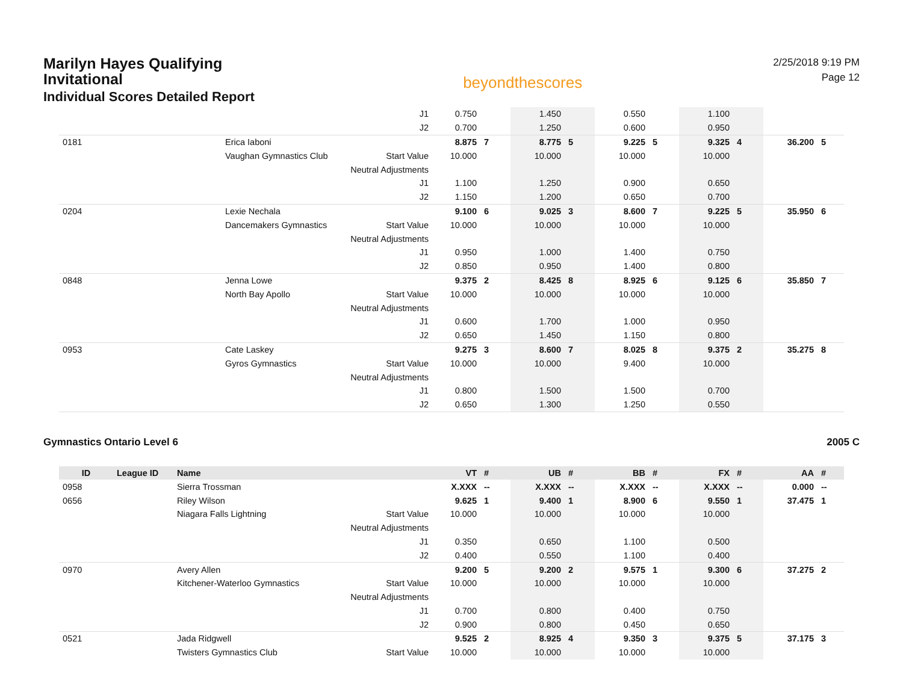Marilyn Hayes Qualifying Invitational
Individual Scores Detailed Report
beyondthescores
2/25/2018 9:19 PM
Page 12
| | | | J1 | 0.750 | | 1.450 | | 0.550 | | 1.100 | | | |
| | | | J2 | 0.700 | | 1.250 | | 0.600 | | 0.950 | | | |
| 0181 | | Erica Iaboni | | 8.875 | 7 | 8.775 | 5 | 9.225 | 5 | 9.325 | 4 | 36.200 | 5 |
| | | Vaughan Gymnastics Club | Start Value | 10.000 | | 10.000 | | 10.000 | | 10.000 | | | |
| | | | Neutral Adjustments | | | | | | | | | | |
| | | | J1 | 1.100 | | 1.250 | | 0.900 | | 0.650 | | | |
| | | | J2 | 1.150 | | 1.200 | | 0.650 | | 0.700 | | | |
| 0204 | | Lexie Nechala | | 9.100 | 6 | 9.025 | 3 | 8.600 | 7 | 9.225 | 5 | 35.950 | 6 |
| | | Dancemakers Gymnastics | Start Value | 10.000 | | 10.000 | | 10.000 | | 10.000 | | | |
| | | | Neutral Adjustments | | | | | | | | | | |
| | | | J1 | 0.950 | | 1.000 | | 1.400 | | 0.750 | | | |
| | | | J2 | 0.850 | | 0.950 | | 1.400 | | 0.800 | | | |
| 0848 | | Jenna Lowe | | 9.375 | 2 | 8.425 | 8 | 8.925 | 6 | 9.125 | 6 | 35.850 | 7 |
| | | North Bay Apollo | Start Value | 10.000 | | 10.000 | | 10.000 | | 10.000 | | | |
| | | | Neutral Adjustments | | | | | | | | | | |
| | | | J1 | 0.600 | | 1.700 | | 1.000 | | 0.950 | | | |
| | | | J2 | 0.650 | | 1.450 | | 1.150 | | 0.800 | | | |
| 0953 | | Cate Laskey | | 9.275 | 3 | 8.600 | 7 | 8.025 | 8 | 9.375 | 2 | 35.275 | 8 |
| | | Gyros Gymnastics | Start Value | 10.000 | | 10.000 | | 9.400 | | 10.000 | | | |
| | | | Neutral Adjustments | | | | | | | | | | |
| | | | J1 | 0.800 | | 1.500 | | 1.500 | | 0.700 | | | |
| | | | J2 | 0.650 | | 1.300 | | 1.250 | | 0.550 | | | |
Gymnastics Ontario Level 6 2005 C
| ID | League ID | Name | | VT | # | UB | # | BB | # | FX | # | AA | # |
| --- | --- | --- | --- | --- | --- | --- | --- | --- | --- | --- | --- | --- | --- |
| 0958 | | Sierra Trossman | | X.XXX | -- | X.XXX | -- | X.XXX | -- | X.XXX | -- | 0.000 | -- |
| 0656 | | Riley Wilson | | 9.625 | 1 | 9.400 | 1 | 8.900 | 6 | 9.550 | 1 | 37.475 | 1 |
| | | Niagara Falls Lightning | Start Value | 10.000 | | 10.000 | | 10.000 | | 10.000 | | | |
| | | | Neutral Adjustments | | | | | | | | | | |
| | | | J1 | 0.350 | | 0.650 | | 1.100 | | 0.500 | | | |
| | | | J2 | 0.400 | | 0.550 | | 1.100 | | 0.400 | | | |
| 0970 | | Avery Allen | | 9.200 | 5 | 9.200 | 2 | 9.575 | 1 | 9.300 | 6 | 37.275 | 2 |
| | | Kitchener-Waterloo Gymnastics | Start Value | 10.000 | | 10.000 | | 10.000 | | 10.000 | | | |
| | | | Neutral Adjustments | | | | | | | | | | |
| | | | J1 | 0.700 | | 0.800 | | 0.400 | | 0.750 | | | |
| | | | J2 | 0.900 | | 0.800 | | 0.450 | | 0.650 | | | |
| 0521 | | Jada Ridgwell | | 9.525 | 2 | 8.925 | 4 | 9.350 | 3 | 9.375 | 5 | 37.175 | 3 |
| | | Twisters Gymnastics Club | Start Value | 10.000 | | 10.000 | | 10.000 | | 10.000 | | | |